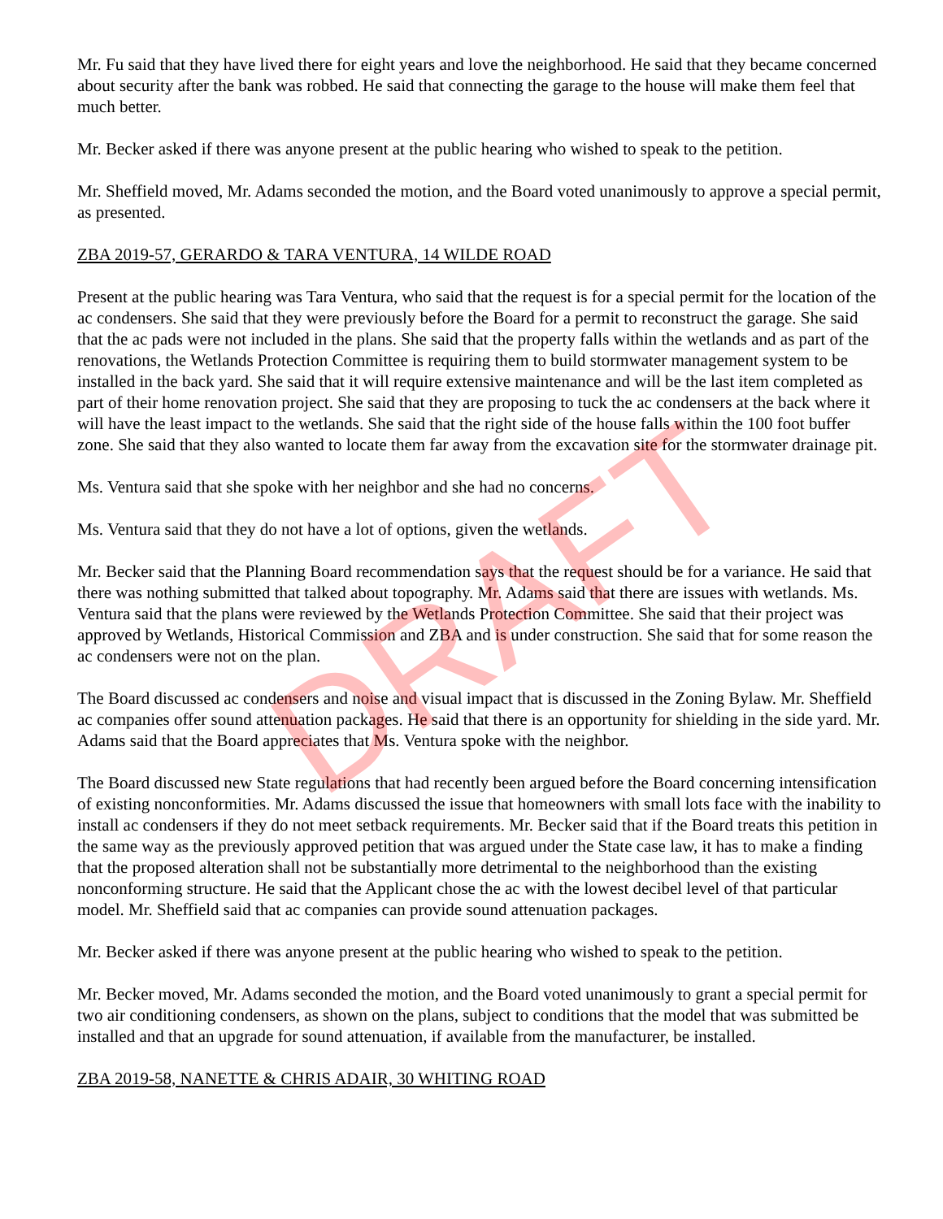Mr. Fu said that they have lived there for eight years and love the neighborhood. He said that they became concerned about security after the bank was robbed. He said that connecting the garage to the house will make them feel that much better.
Mr. Becker asked if there was anyone present at the public hearing who wished to speak to the petition.
Mr. Sheffield moved, Mr. Adams seconded the motion, and the Board voted unanimously to approve a special permit, as presented.
ZBA 2019-57, GERARDO & TARA VENTURA, 14 WILDE ROAD
Present at the public hearing was Tara Ventura, who said that the request is for a special permit for the location of the ac condensers. She said that they were previously before the Board for a permit to reconstruct the garage. She said that the ac pads were not included in the plans. She said that the property falls within the wetlands and as part of the renovations, the Wetlands Protection Committee is requiring them to build stormwater management system to be installed in the back yard. She said that it will require extensive maintenance and will be the last item completed as part of their home renovation project. She said that they are proposing to tuck the ac condensers at the back where it will have the least impact to the wetlands. She said that the right side of the house falls within the 100 foot buffer zone. She said that they also wanted to locate them far away from the excavation site for the stormwater drainage pit.
Ms. Ventura said that she spoke with her neighbor and she had no concerns.
Ms. Ventura said that they do not have a lot of options, given the wetlands.
Mr. Becker said that the Planning Board recommendation says that the request should be for a variance. He said that there was nothing submitted that talked about topography. Mr. Adams said that there are issues with wetlands. Ms. Ventura said that the plans were reviewed by the Wetlands Protection Committee. She said that their project was approved by Wetlands, Historical Commission and ZBA and is under construction. She said that for some reason the ac condensers were not on the plan.
The Board discussed ac condensers and noise and visual impact that is discussed in the Zoning Bylaw. Mr. Sheffield ac companies offer sound attenuation packages. He said that there is an opportunity for shielding in the side yard. Mr. Adams said that the Board appreciates that Ms. Ventura spoke with the neighbor.
The Board discussed new State regulations that had recently been argued before the Board concerning intensification of existing nonconformities. Mr. Adams discussed the issue that homeowners with small lots face with the inability to install ac condensers if they do not meet setback requirements. Mr. Becker said that if the Board treats this petition in the same way as the previously approved petition that was argued under the State case law, it has to make a finding that the proposed alteration shall not be substantially more detrimental to the neighborhood than the existing nonconforming structure. He said that the Applicant chose the ac with the lowest decibel level of that particular model. Mr. Sheffield said that ac companies can provide sound attenuation packages.
Mr. Becker asked if there was anyone present at the public hearing who wished to speak to the petition.
Mr. Becker moved, Mr. Adams seconded the motion, and the Board voted unanimously to grant a special permit for two air conditioning condensers, as shown on the plans, subject to conditions that the model that was submitted be installed and that an upgrade for sound attenuation, if available from the manufacturer, be installed.
ZBA 2019-58, NANETTE & CHRIS ADAIR, 30 WHITING ROAD
DRAFT